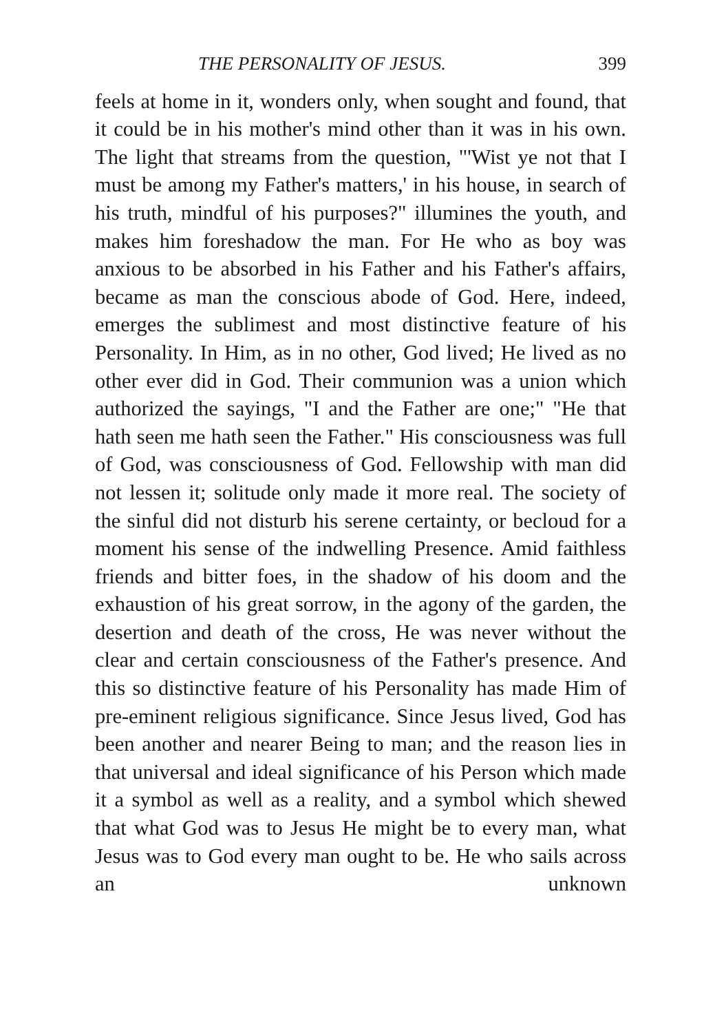THE PERSONALITY OF JESUS. 399
feels at home in it, wonders only, when sought and found, that it could be in his mother's mind other than it was in his own. The light that streams from the question, "'Wist ye not that I must be among my Father's matters,' in his house, in search of his truth, mindful of his purposes?" illumines the youth, and makes him foreshadow the man. For He who as boy was anxious to be absorbed in his Father and his Father's affairs, became as man the conscious abode of God. Here, indeed, emerges the sublimest and most distinctive feature of his Personality. In Him, as in no other, God lived; He lived as no other ever did in God. Their communion was a union which authorized the sayings, "I and the Father are one;" "He that hath seen me hath seen the Father." His consciousness was full of God, was consciousness of God. Fellowship with man did not lessen it; solitude only made it more real. The society of the sinful did not disturb his serene certainty, or becloud for a moment his sense of the indwelling Presence. Amid faithless friends and bitter foes, in the shadow of his doom and the exhaustion of his great sorrow, in the agony of the garden, the desertion and death of the cross, He was never without the clear and certain consciousness of the Father's presence. And this so distinctive feature of his Personality has made Him of pre-eminent religious significance. Since Jesus lived, God has been another and nearer Being to man; and the reason lies in that universal and ideal significance of his Person which made it a symbol as well as a reality, and a symbol which shewed that what God was to Jesus He might be to every man, what Jesus was to God every man ought to be. He who sails across an unknown